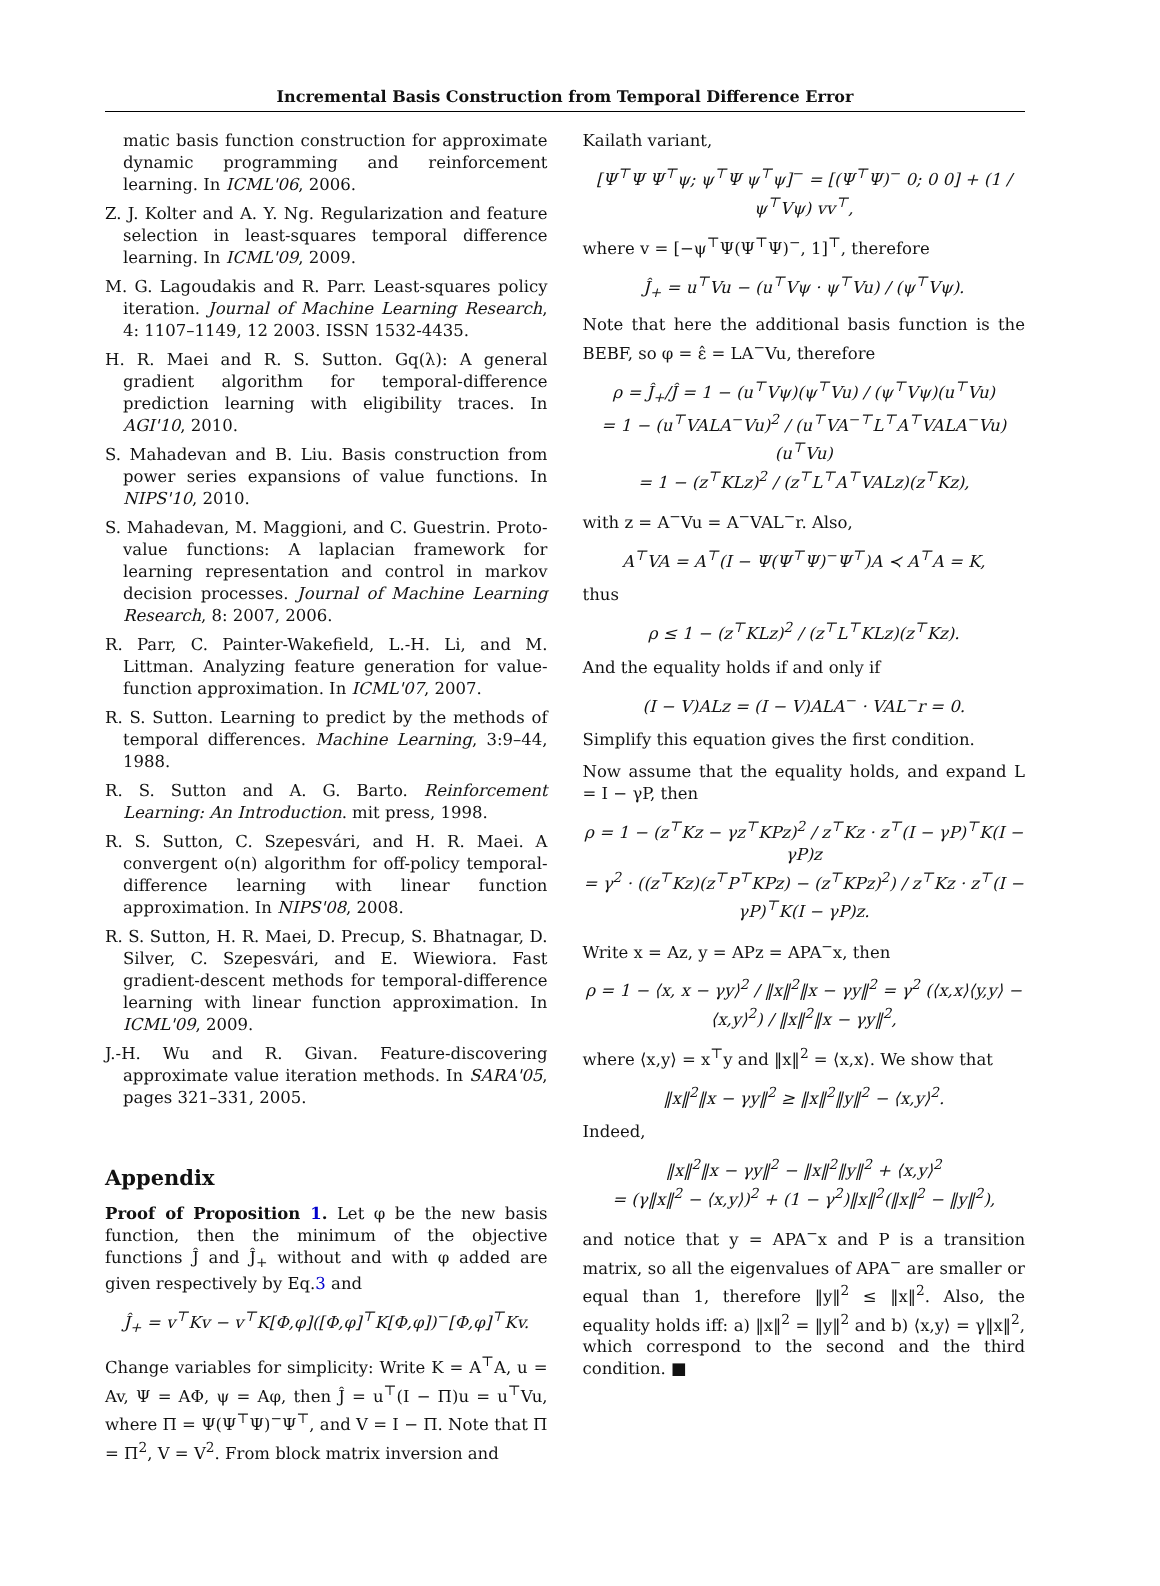Incremental Basis Construction from Temporal Difference Error
matic basis function construction for approximate dynamic programming and reinforcement learning. In ICML'06, 2006.
Z. J. Kolter and A. Y. Ng. Regularization and feature selection in least-squares temporal difference learning. In ICML'09, 2009.
M. G. Lagoudakis and R. Parr. Least-squares policy iteration. Journal of Machine Learning Research, 4: 1107–1149, 12 2003. ISSN 1532-4435.
H. R. Maei and R. S. Sutton. Gq(λ): A general gradient algorithm for temporal-difference prediction learning with eligibility traces. In AGI'10, 2010.
S. Mahadevan and B. Liu. Basis construction from power series expansions of value functions. In NIPS'10, 2010.
S. Mahadevan, M. Maggioni, and C. Guestrin. Proto-value functions: A laplacian framework for learning representation and control in markov decision processes. Journal of Machine Learning Research, 8: 2007, 2006.
R. Parr, C. Painter-Wakefield, L.-H. Li, and M. Littman. Analyzing feature generation for value-function approximation. In ICML'07, 2007.
R. S. Sutton. Learning to predict by the methods of temporal differences. Machine Learning, 3:9–44, 1988.
R. S. Sutton and A. G. Barto. Reinforcement Learning: An Introduction. mit press, 1998.
R. S. Sutton, C. Szepesvári, and H. R. Maei. A convergent o(n) algorithm for off-policy temporal-difference learning with linear function approximation. In NIPS'08, 2008.
R. S. Sutton, H. R. Maei, D. Precup, S. Bhatnagar, D. Silver, C. Szepesvári, and E. Wiewiora. Fast gradient-descent methods for temporal-difference learning with linear function approximation. In ICML'09, 2009.
J.-H. Wu and R. Givan. Feature-discovering approximate value iteration methods. In SARA'05, pages 321–331, 2005.
Appendix
Proof of Proposition 1. Let φ be the new basis function, then the minimum of the objective functions Ĵ and Ĵ<sub>+</sub> without and with φ added are given respectively by Eq.3 and
Ĵ<sub>+</sub> = v<sup>⊤</sup>Kv − v<sup>⊤</sup>K[Φ,φ]([Φ,φ]<sup>⊤</sup>K[Φ,φ])<sup>−</sup>[Φ,φ]<sup>⊤</sup>Kv.
Change variables for simplicity: Write K = A<sup>⊤</sup>A, u = Av, Ψ = AΦ, ψ = Aφ, then Ĵ = u<sup>⊤</sup>(I − Π)u = u<sup>⊤</sup>Vu, where Π = Ψ(Ψ<sup>⊤</sup>Ψ)<sup>−</sup>Ψ<sup>⊤</sup>, and V = I − Π. Note that Π = Π<sup>2</sup>, V = V<sup>2</sup>. From block matrix inversion and
Kailath variant,
[Ψ<sup>⊤</sup>Ψ Ψ<sup>⊤</sup>ψ; ψ<sup>⊤</sup>Ψ ψ<sup>⊤</sup>ψ]<sup>−</sup> = [(Ψ<sup>⊤</sup>Ψ)<sup>−</sup> 0; 0 0] + (1 / ψ<sup>⊤</sup>Vψ) vv<sup>⊤</sup>,
where v = [−ψ<sup>⊤</sup>Ψ(Ψ<sup>⊤</sup>Ψ)<sup>−</sup>, 1]<sup>⊤</sup>, therefore
Ĵ<sub>+</sub> = u<sup>⊤</sup>Vu − (u<sup>⊤</sup>Vψ · ψ<sup>⊤</sup>Vu) / (ψ<sup>⊤</sup>Vψ).
Note that here the additional basis function is the BEBF, so φ = ε̂ = LA<sup>−</sup>Vu, therefore
ρ = Ĵ<sub>+</sub>/Ĵ = 1 − (u<sup>⊤</sup>Vψ)(ψ<sup>⊤</sup>Vu) / (ψ<sup>⊤</sup>Vψ)(u<sup>⊤</sup>Vu)
= 1 − (u<sup>⊤</sup>VALA<sup>−</sup>Vu)<sup>2</sup> / (u<sup>⊤</sup>VA<sup>−⊤</sup>L<sup>⊤</sup>A<sup>⊤</sup>VALA<sup>−</sup>Vu)(u<sup>⊤</sup>Vu)
= 1 − (z<sup>⊤</sup>KLz)<sup>2</sup> / (z<sup>⊤</sup>L<sup>⊤</sup>A<sup>⊤</sup>VALz)(z<sup>⊤</sup>Kz),
with z = A<sup>−</sup>Vu = A<sup>−</sup>VAL<sup>−</sup>r. Also,
A<sup>⊤</sup>VA = A<sup>⊤</sup>(I − Ψ(Ψ<sup>⊤</sup>Ψ)<sup>−</sup>Ψ<sup>⊤</sup>)A ≺ A<sup>⊤</sup>A = K,
thus
ρ ≤ 1 − (z<sup>⊤</sup>KLz)<sup>2</sup> / (z<sup>⊤</sup>L<sup>⊤</sup>KLz)(z<sup>⊤</sup>Kz).
And the equality holds if and only if
(I − V)ALz = (I − V)ALA<sup>−</sup> · VAL<sup>−</sup>r = 0.
Simplify this equation gives the first condition.
Now assume that the equality holds, and expand L = I − γP, then
ρ = 1 − (z<sup>⊤</sup>Kz − γz<sup>⊤</sup>KPz)<sup>2</sup> / z<sup>⊤</sup>Kz · z<sup>⊤</sup>(I − γP)<sup>⊤</sup>K(I − γP)z
= γ<sup>2</sup> · ((z<sup>⊤</sup>Kz)(z<sup>⊤</sup>P<sup>⊤</sup>KPz) − (z<sup>⊤</sup>KPz)<sup>2</sup>) / z<sup>⊤</sup>Kz · z<sup>⊤</sup>(I − γP)<sup>⊤</sup>K(I − γP)z.
Write x = Az, y = APz = APA<sup>−</sup>x, then
ρ = 1 − ⟨x, x − γy⟩<sup>2</sup> / ‖x‖<sup>2</sup>‖x − γy‖<sup>2</sup> = γ<sup>2</sup> (⟨x,x⟩⟨y,y⟩ − ⟨x,y⟩<sup>2</sup>) / ‖x‖<sup>2</sup>‖x − γy‖<sup>2</sup>,
where ⟨x,y⟩ = x<sup>⊤</sup>y and ‖x‖<sup>2</sup> = ⟨x,x⟩. We show that
‖x‖<sup>2</sup>‖x − γy‖<sup>2</sup> ≥ ‖x‖<sup>2</sup>‖y‖<sup>2</sup> − ⟨x,y⟩<sup>2</sup>.
Indeed,
‖x‖<sup>2</sup>‖x − γy‖<sup>2</sup> − ‖x‖<sup>2</sup>‖y‖<sup>2</sup> + ⟨x,y⟩<sup>2</sup>
= (γ‖x‖<sup>2</sup> − ⟨x,y⟩)<sup>2</sup> + (1 − γ<sup>2</sup>)‖x‖<sup>2</sup>(‖x‖<sup>2</sup> − ‖y‖<sup>2</sup>),
and notice that y = APA<sup>−</sup>x and P is a transition matrix, so all the eigenvalues of APA<sup>−</sup> are smaller or equal than 1, therefore ‖y‖<sup>2</sup> ≤ ‖x‖<sup>2</sup>. Also, the equality holds iff: a) ‖x‖<sup>2</sup> = ‖y‖<sup>2</sup> and b) ⟨x,y⟩ = γ‖x‖<sup>2</sup>, which correspond to the second and the third condition. ■